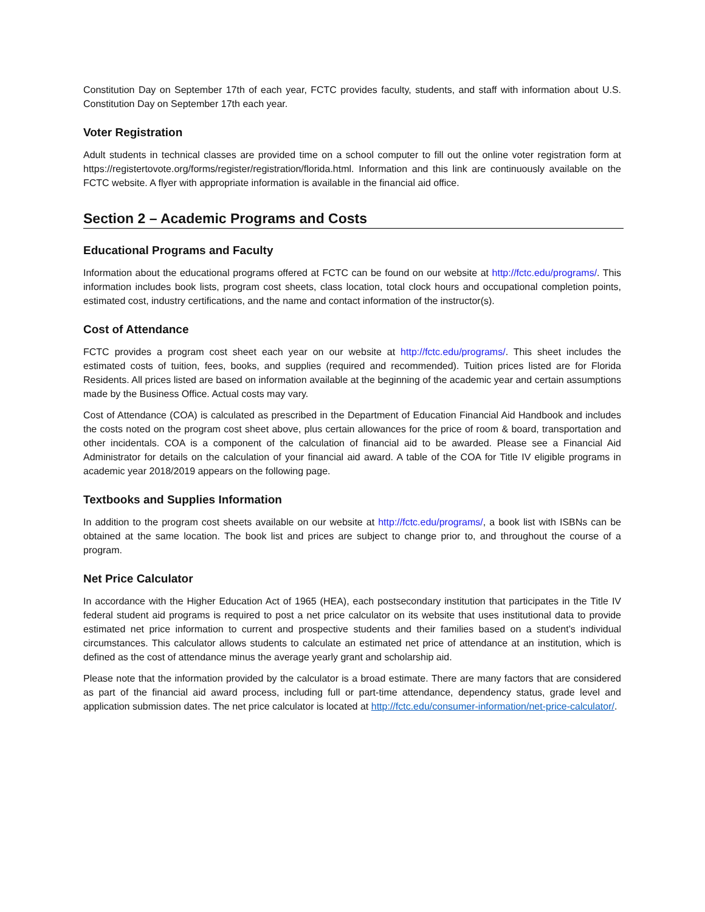Constitution Day on September 17th of each year, FCTC provides faculty, students, and staff with information about U.S. Constitution Day on September 17th each year.
Voter Registration
Adult students in technical classes are provided time on a school computer to fill out the online voter registration form at https://registertovote.org/forms/register/registration/florida.html. Information and this link are continuously available on the FCTC website. A flyer with appropriate information is available in the financial aid office.
Section 2 – Academic Programs and Costs
Educational Programs and Faculty
Information about the educational programs offered at FCTC can be found on our website at http://fctc.edu/programs/. This information includes book lists, program cost sheets, class location, total clock hours and occupational completion points, estimated cost, industry certifications, and the name and contact information of the instructor(s).
Cost of Attendance
FCTC provides a program cost sheet each year on our website at http://fctc.edu/programs/. This sheet includes the estimated costs of tuition, fees, books, and supplies (required and recommended). Tuition prices listed are for Florida Residents. All prices listed are based on information available at the beginning of the academic year and certain assumptions made by the Business Office. Actual costs may vary.
Cost of Attendance (COA) is calculated as prescribed in the Department of Education Financial Aid Handbook and includes the costs noted on the program cost sheet above, plus certain allowances for the price of room & board, transportation and other incidentals. COA is a component of the calculation of financial aid to be awarded. Please see a Financial Aid Administrator for details on the calculation of your financial aid award. A table of the COA for Title IV eligible programs in academic year 2018/2019 appears on the following page.
Textbooks and Supplies Information
In addition to the program cost sheets available on our website at http://fctc.edu/programs/, a book list with ISBNs can be obtained at the same location. The book list and prices are subject to change prior to, and throughout the course of a program.
Net Price Calculator
In accordance with the Higher Education Act of 1965 (HEA), each postsecondary institution that participates in the Title IV federal student aid programs is required to post a net price calculator on its website that uses institutional data to provide estimated net price information to current and prospective students and their families based on a student’s individual circumstances. This calculator allows students to calculate an estimated net price of attendance at an institution, which is defined as the cost of attendance minus the average yearly grant and scholarship aid.
Please note that the information provided by the calculator is a broad estimate. There are many factors that are considered as part of the financial aid award process, including full or part-time attendance, dependency status, grade level and application submission dates. The net price calculator is located at http://fctc.edu/consumer-information/net-price-calculator/.